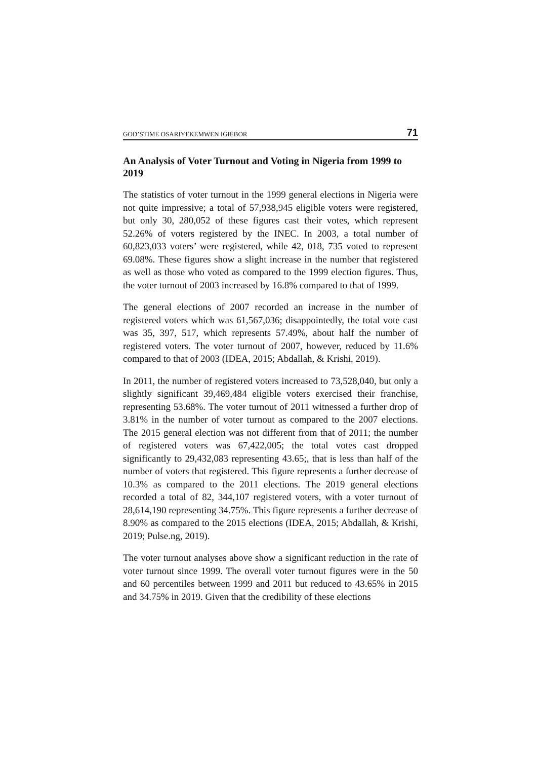GOD’STIME OSARIYEKEMWEN IGIEBOR 71
An Analysis of Voter Turnout and Voting in Nigeria from 1999 to 2019
The statistics of voter turnout in the 1999 general elections in Nigeria were not quite impressive; a total of 57,938,945 eligible voters were registered, but only 30, 280,052 of these figures cast their votes, which represent 52.26% of voters registered by the INEC. In 2003, a total number of 60,823,033 voters’ were registered, while 42, 018, 735 voted to represent 69.08%. These figures show a slight increase in the number that registered as well as those who voted as compared to the 1999 election figures. Thus, the voter turnout of 2003 increased by 16.8% compared to that of 1999.
The general elections of 2007 recorded an increase in the number of registered voters which was 61,567,036; disappointedly, the total vote cast was 35, 397, 517, which represents 57.49%, about half the number of registered voters. The voter turnout of 2007, however, reduced by 11.6% compared to that of 2003 (IDEA, 2015; Abdallah, & Krishi, 2019).
In 2011, the number of registered voters increased to 73,528,040, but only a slightly significant 39,469,484 eligible voters exercised their franchise, representing 53.68%. The voter turnout of 2011 witnessed a further drop of 3.81% in the number of voter turnout as compared to the 2007 elections. The 2015 general election was not different from that of 2011; the number of registered voters was 67,422,005; the total votes cast dropped significantly to 29,432,083 representing 43.65;, that is less than half of the number of voters that registered. This figure represents a further decrease of 10.3% as compared to the 2011 elections. The 2019 general elections recorded a total of 82, 344,107 registered voters, with a voter turnout of 28,614,190 representing 34.75%. This figure represents a further decrease of 8.90% as compared to the 2015 elections (IDEA, 2015; Abdallah, & Krishi, 2019; Pulse.ng, 2019).
The voter turnout analyses above show a significant reduction in the rate of voter turnout since 1999. The overall voter turnout figures were in the 50 and 60 percentiles between 1999 and 2011 but reduced to 43.65% in 2015 and 34.75% in 2019. Given that the credibility of these elections